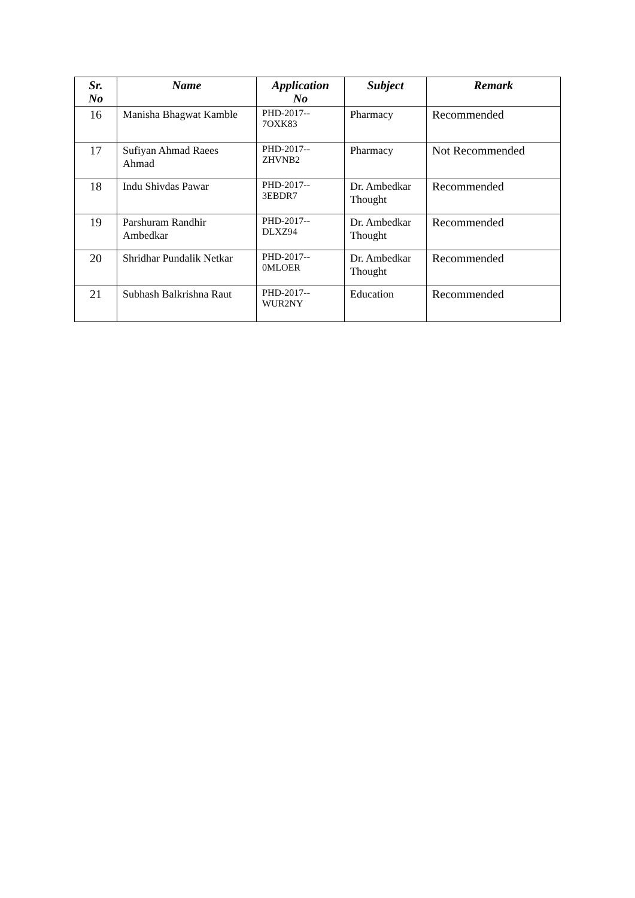| Sr. No | Name | Application No | Subject | Remark |
| --- | --- | --- | --- | --- |
| 16 | Manisha Bhagwat Kamble | PHD-2017-- 7OXK83 | Pharmacy | Recommended |
| 17 | Sufiyan Ahmad Raees Ahmad | PHD-2017-- ZHVNB2 | Pharmacy | Not Recommended |
| 18 | Indu Shivdas Pawar | PHD-2017-- 3EBDR7 | Dr. Ambedkar Thought | Recommended |
| 19 | Parshuram Randhir Ambedkar | PHD-2017-- DLXZ94 | Dr. Ambedkar Thought | Recommended |
| 20 | Shridhar Pundalik Netkar | PHD-2017-- 0MLOER | Dr. Ambedkar Thought | Recommended |
| 21 | Subhash Balkrishna Raut | PHD-2017-- WUR2NY | Education | Recommended |